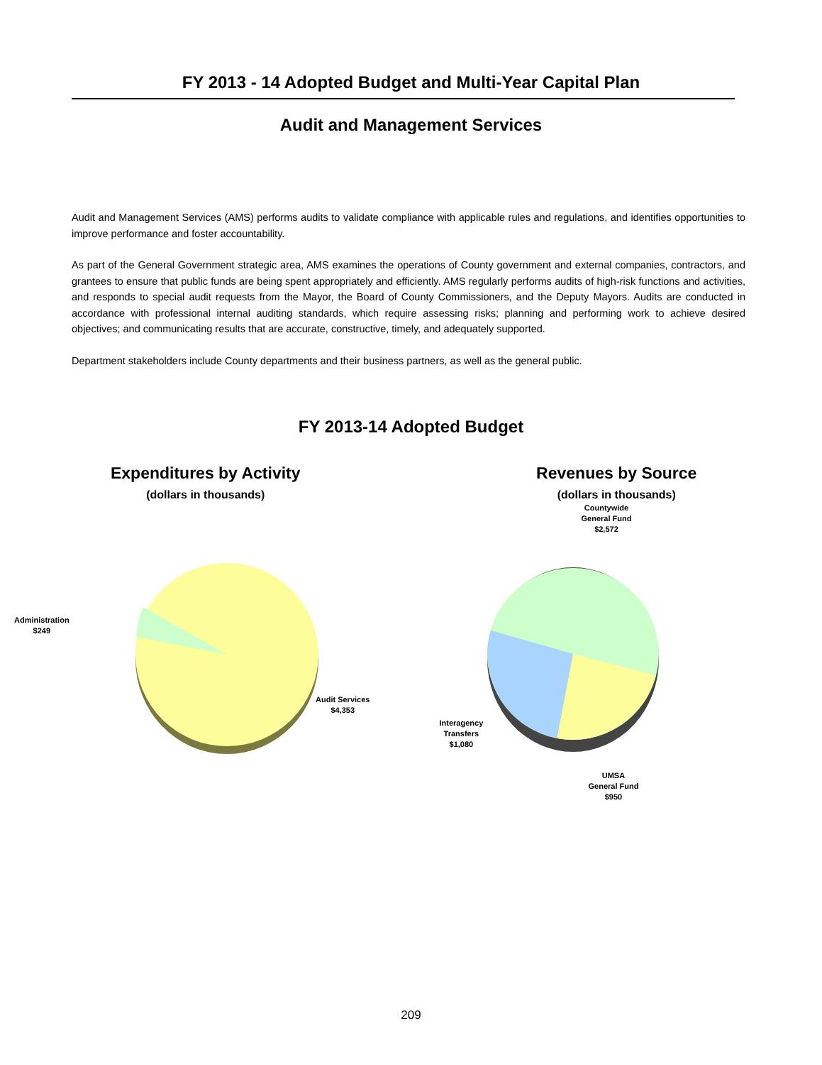FY 2013 - 14 Adopted Budget and Multi-Year Capital Plan
Audit and Management Services
Audit and Management Services (AMS) performs audits to validate compliance with applicable rules and regulations, and identifies opportunities to improve performance and foster accountability.
As part of the General Government strategic area, AMS examines the operations of County government and external companies, contractors, and grantees to ensure that public funds are being spent appropriately and efficiently. AMS regularly performs audits of high-risk functions and activities, and responds to special audit requests from the Mayor, the Board of County Commissioners, and the Deputy Mayors. Audits are conducted in accordance with professional internal auditing standards, which require assessing risks; planning and performing work to achieve desired objectives; and communicating results that are accurate, constructive, timely, and adequately supported.
Department stakeholders include County departments and their business partners, as well as the general public.
FY 2013-14 Adopted Budget
Expenditures by Activity
(dollars in thousands)
Administration
$249
Audit Services
$4,353
Revenues by Source
(dollars in thousands)
Countywide
General Fund
$2,572
Interagency
Transfers
$1,080
UMSA
General Fund
$950
209